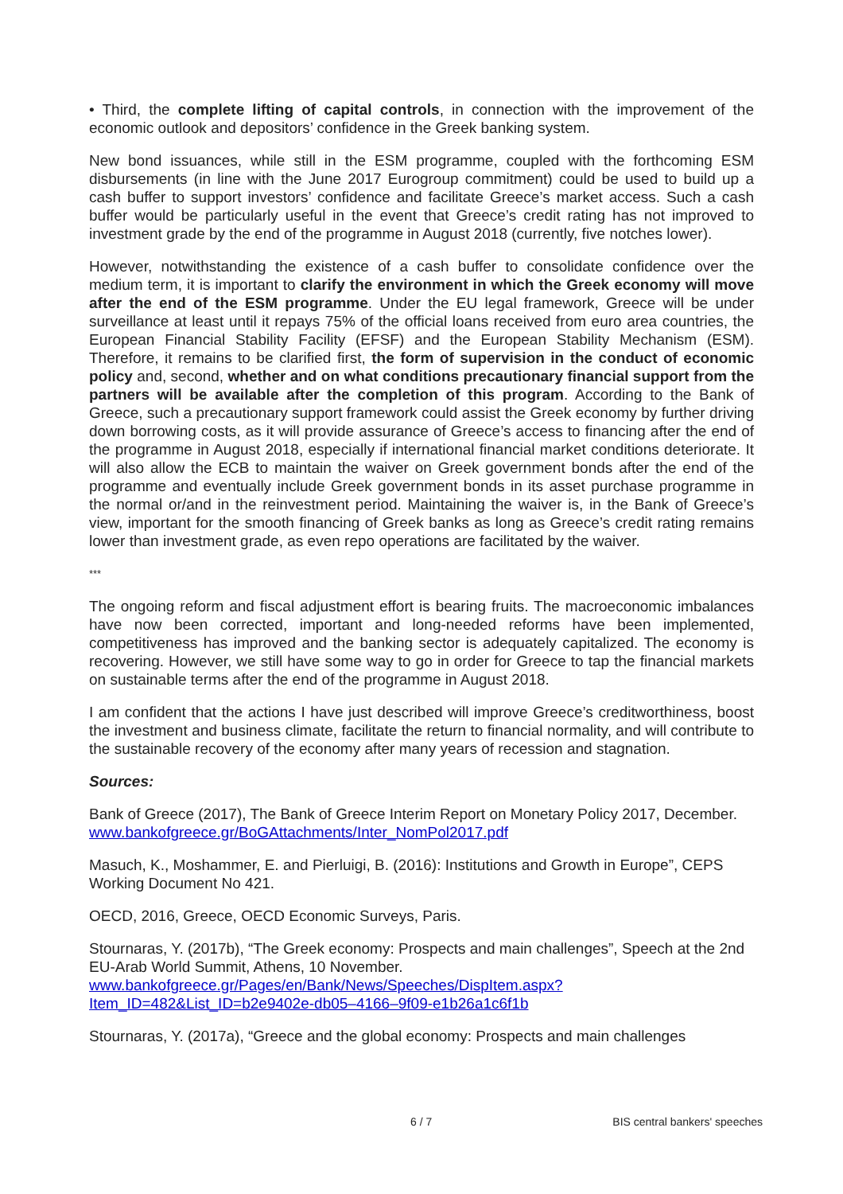• Third, the complete lifting of capital controls, in connection with the improvement of the economic outlook and depositors’ confidence in the Greek banking system.
New bond issuances, while still in the ESM programme, coupled with the forthcoming ESM disbursements (in line with the June 2017 Eurogroup commitment) could be used to build up a cash buffer to support investors’ confidence and facilitate Greece’s market access. Such a cash buffer would be particularly useful in the event that Greece’s credit rating has not improved to investment grade by the end of the programme in August 2018 (currently, five notches lower).
However, notwithstanding the existence of a cash buffer to consolidate confidence over the medium term, it is important to clarify the environment in which the Greek economy will move after the end of the ESM programme. Under the EU legal framework, Greece will be under surveillance at least until it repays 75% of the official loans received from euro area countries, the European Financial Stability Facility (EFSF) and the European Stability Mechanism (ESM). Therefore, it remains to be clarified first, the form of supervision in the conduct of economic policy and, second, whether and on what conditions precautionary financial support from the partners will be available after the completion of this program. According to the Bank of Greece, such a precautionary support framework could assist the Greek economy by further driving down borrowing costs, as it will provide assurance of Greece’s access to financing after the end of the programme in August 2018, especially if international financial market conditions deteriorate. It will also allow the ECB to maintain the waiver on Greek government bonds after the end of the programme and eventually include Greek government bonds in its asset purchase programme in the normal or/and in the reinvestment period. Maintaining the waiver is, in the Bank of Greece’s view, important for the smooth financing of Greek banks as long as Greece’s credit rating remains lower than investment grade, as even repo operations are facilitated by the waiver.
***
The ongoing reform and fiscal adjustment effort is bearing fruits. The macroeconomic imbalances have now been corrected, important and long-needed reforms have been implemented, competitiveness has improved and the banking sector is adequately capitalized. The economy is recovering. However, we still have some way to go in order for Greece to tap the financial markets on sustainable terms after the end of the programme in August 2018.
I am confident that the actions I have just described will improve Greece’s creditworthiness, boost the investment and business climate, facilitate the return to financial normality, and will contribute to the sustainable recovery of the economy after many years of recession and stagnation.
Sources:
Bank of Greece (2017), The Bank of Greece Interim Report on Monetary Policy 2017, December. www.bankofgreece.gr/BoGAttachments/Inter_NomPol2017.pdf
Masuch, K., Moshammer, E. and Pierluigi, B. (2016): Institutions and Growth in Europe”, CEPS Working Document No 421.
OECD, 2016, Greece, OECD Economic Surveys, Paris.
Stournaras, Y. (2017b), “The Greek economy: Prospects and main challenges”, Speech at the 2nd EU-Arab World Summit, Athens, 10 November. www.bankofgreece.gr/Pages/en/Bank/News/Speeches/DispItem.aspx?Item_ID=482&List_ID=b2e9402e-db05–4166–9f09-e1b26a1c6f1b
Stournaras, Y. (2017a), “Greece and the global economy: Prospects and main challenges
6 / 7 BIS central bankers' speeches